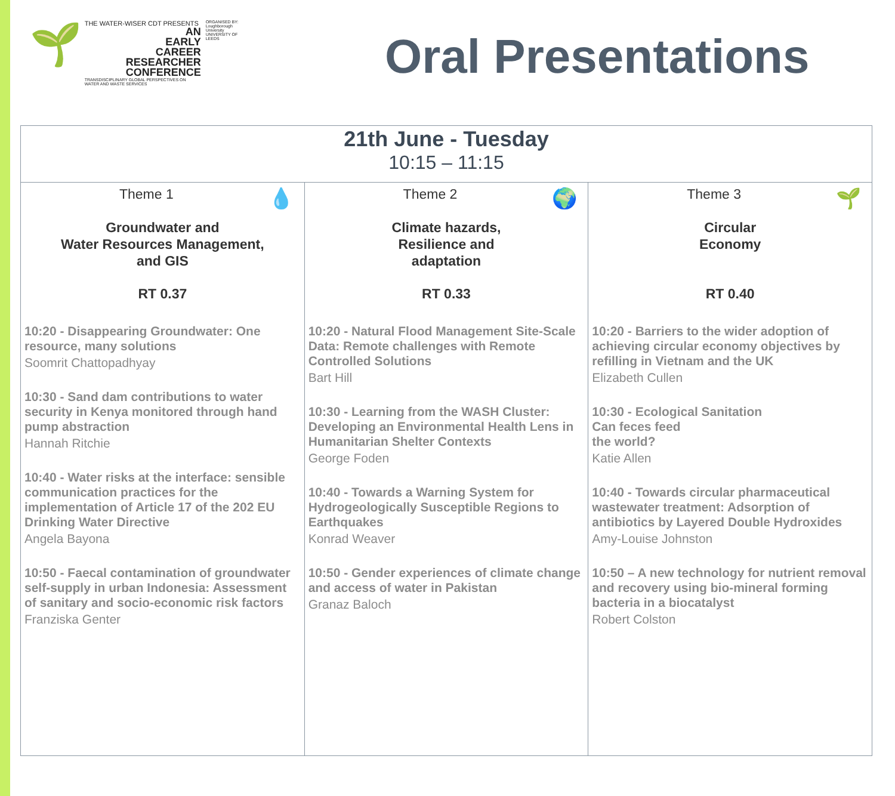🌱
THE WATER-WISER CDT PRESENTS
AN
EARLY
CAREER
RESEARCHER
CONFERENCE
TRANSDISCIPLINARY GLOBAL PERSPECTIVES ON WATER AND WASTE SERVICES
ORGANISED BY:
Loughborough University
UNIVERSITY OF LEEDS
Oral Presentations
| 21th June - Tuesday 10:15 – 11:15 | | |
| --- | --- | --- |
| 💧 Theme 1 Groundwater and Water Resources Management, and GIS RT 0.37 10:20 - Disappearing Groundwater: One resource, many solutions Soomrit Chattopadhyay 10:30 - Sand dam contributions to water security in Kenya monitored through hand pump abstraction Hannah Ritchie 10:40 - Water risks at the interface: sensible communication practices for the implementation of Article 17 of the 202 EU Drinking Water Directive Angela Bayona 10:50 - Faecal contamination of groundwater self-supply in urban Indonesia: Assessment of sanitary and socio-economic risk factors Franziska Genter | 🌍 Theme 2 Climate hazards, Resilience and adaptation RT 0.33 10:20 - Natural Flood Management Site-Scale Data: Remote challenges with Remote Controlled Solutions Bart Hill 10:30 - Learning from the WASH Cluster: Developing an Environmental Health Lens in Humanitarian Shelter Contexts George Foden 10:40 - Towards a Warning System for Hydrogeologically Susceptible Regions to Earthquakes Konrad Weaver 10:50 - Gender experiences of climate change and access of water in Pakistan Granaz Baloch | 🌱 Theme 3 Circular Economy RT 0.40 10:20 - Barriers to the wider adoption of achieving circular economy objectives by refilling in Vietnam and the UK Elizabeth Cullen 10:30 - Ecological Sanitation Can feces feed the world? Katie Allen 10:40 - Towards circular pharmaceutical wastewater treatment: Adsorption of antibiotics by Layered Double Hydroxides Amy-Louise Johnston 10:50 – A new technology for nutrient removal and recovery using bio-mineral forming bacteria in a biocatalyst Robert Colston |